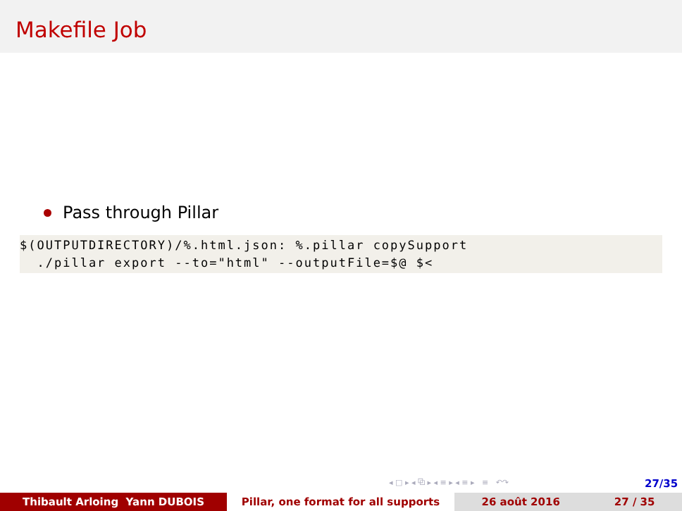Makefile Job
Pass through Pillar
$(OUTPUTDIRECTORY)/%.html.json: %.pillar copySupport
  ./pillar export --to="html" --outputFile=$@ $<
◂ □ ▸ ◂ ⧉ ▸ ◂ ≡ ▸ ◂ ≡ ▸ ≡ ↶↷
27/35
Thibault Arloing Yann DUBOIS Pillar, one format for all supports 26 août 2016 27 / 35